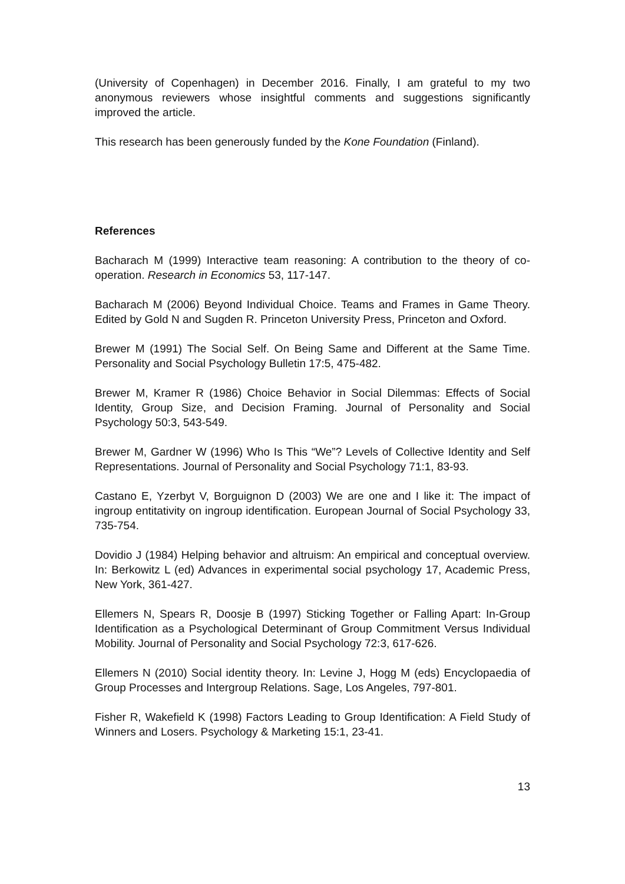(University of Copenhagen) in December 2016. Finally, I am grateful to my two anonymous reviewers whose insightful comments and suggestions significantly improved the article.
This research has been generously funded by the Kone Foundation (Finland).
References
Bacharach M (1999) Interactive team reasoning: A contribution to the theory of co-operation. Research in Economics 53, 117-147.
Bacharach M (2006) Beyond Individual Choice. Teams and Frames in Game Theory. Edited by Gold N and Sugden R. Princeton University Press, Princeton and Oxford.
Brewer M (1991) The Social Self. On Being Same and Different at the Same Time. Personality and Social Psychology Bulletin 17:5, 475-482.
Brewer M, Kramer R (1986) Choice Behavior in Social Dilemmas: Effects of Social Identity, Group Size, and Decision Framing. Journal of Personality and Social Psychology 50:3, 543-549.
Brewer M, Gardner W (1996) Who Is This “We”? Levels of Collective Identity and Self Representations. Journal of Personality and Social Psychology 71:1, 83-93.
Castano E, Yzerbyt V, Borguignon D (2003) We are one and I like it: The impact of ingroup entitativity on ingroup identification. European Journal of Social Psychology 33, 735-754.
Dovidio J (1984) Helping behavior and altruism: An empirical and conceptual overview. In: Berkowitz L (ed) Advances in experimental social psychology 17, Academic Press, New York, 361-427.
Ellemers N, Spears R, Doosje B (1997) Sticking Together or Falling Apart: In-Group Identification as a Psychological Determinant of Group Commitment Versus Individual Mobility. Journal of Personality and Social Psychology 72:3, 617-626.
Ellemers N (2010) Social identity theory. In: Levine J, Hogg M (eds) Encyclopaedia of Group Processes and Intergroup Relations. Sage, Los Angeles, 797-801.
Fisher R, Wakefield K (1998) Factors Leading to Group Identification: A Field Study of Winners and Losers. Psychology & Marketing 15:1, 23-41.
13